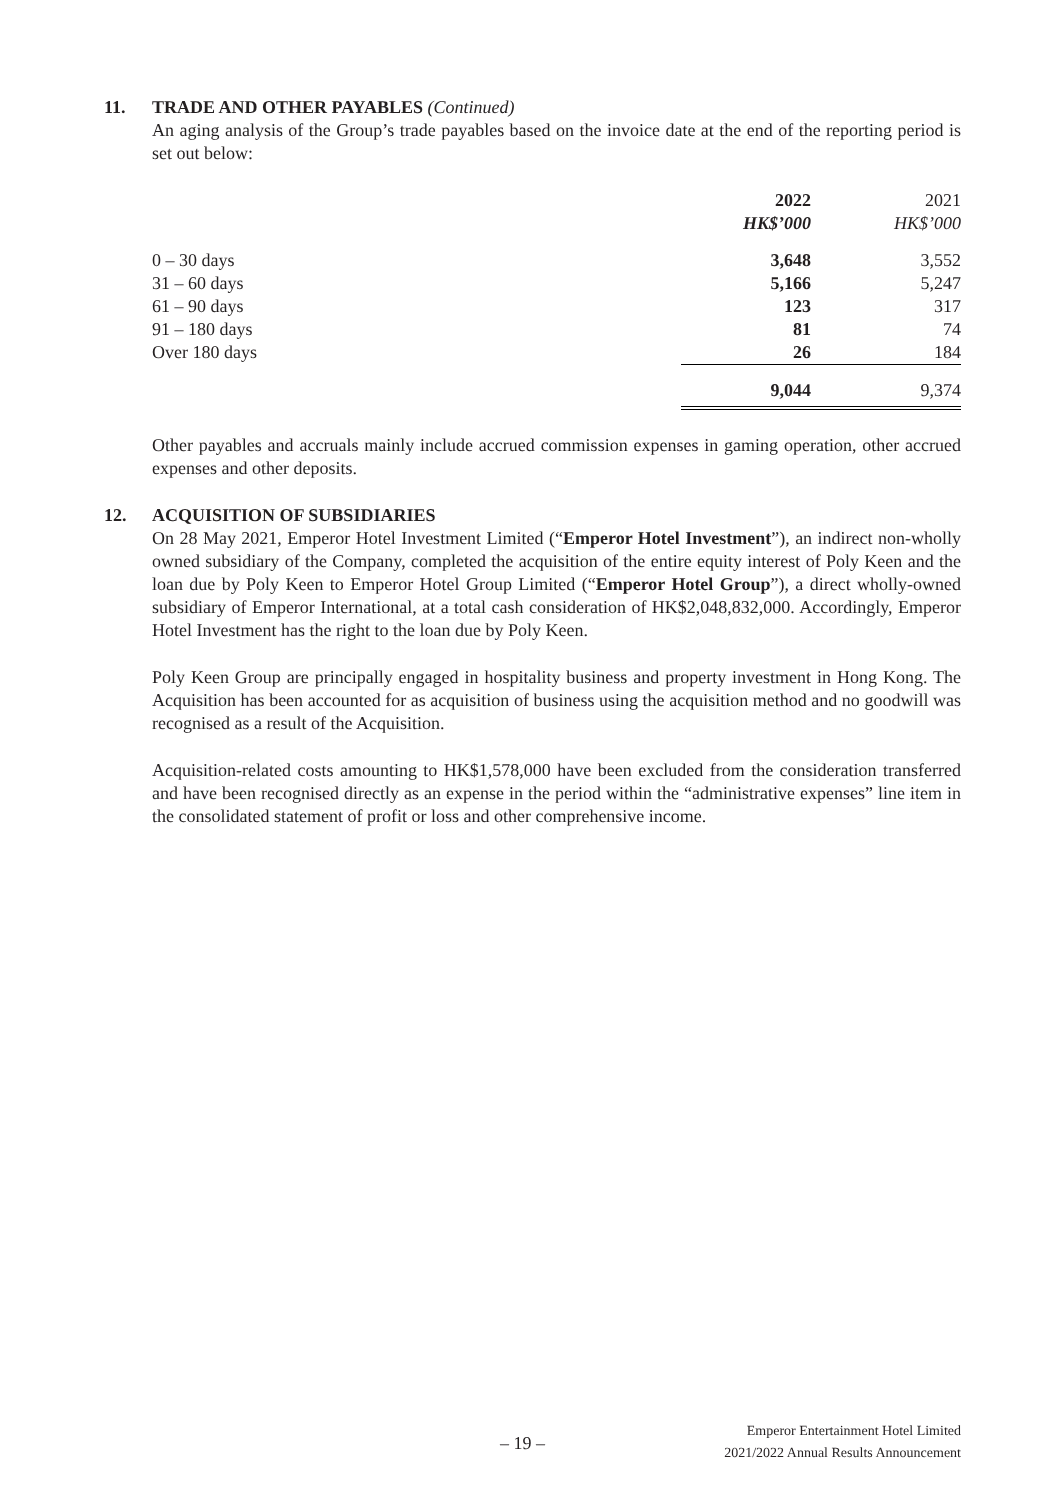11. TRADE AND OTHER PAYABLES (Continued)
An aging analysis of the Group’s trade payables based on the invoice date at the end of the reporting period is set out below:
| | 2022 HK$’000 | 2021 HK$’000 |
| --- | --- | --- |
| 0 – 30 days | 3,648 | 3,552 |
| 31 – 60 days | 5,166 | 5,247 |
| 61 – 90 days | 123 | 317 |
| 91 – 180 days | 81 | 74 |
| Over 180 days | 26 | 184 |
| | 9,044 | 9,374 |
Other payables and accruals mainly include accrued commission expenses in gaming operation, other accrued expenses and other deposits.
12. ACQUISITION OF SUBSIDIARIES
On 28 May 2021, Emperor Hotel Investment Limited (“Emperor Hotel Investment”), an indirect non-wholly owned subsidiary of the Company, completed the acquisition of the entire equity interest of Poly Keen and the loan due by Poly Keen to Emperor Hotel Group Limited (“Emperor Hotel Group”), a direct wholly-owned subsidiary of Emperor International, at a total cash consideration of HK$2,048,832,000. Accordingly, Emperor Hotel Investment has the right to the loan due by Poly Keen.
Poly Keen Group are principally engaged in hospitality business and property investment in Hong Kong. The Acquisition has been accounted for as acquisition of business using the acquisition method and no goodwill was recognised as a result of the Acquisition.
Acquisition-related costs amounting to HK$1,578,000 have been excluded from the consideration transferred and have been recognised directly as an expense in the period within the “administrative expenses” line item in the consolidated statement of profit or loss and other comprehensive income.
– 19 –
Emperor Entertainment Hotel Limited
2021/2022 Annual Results Announcement